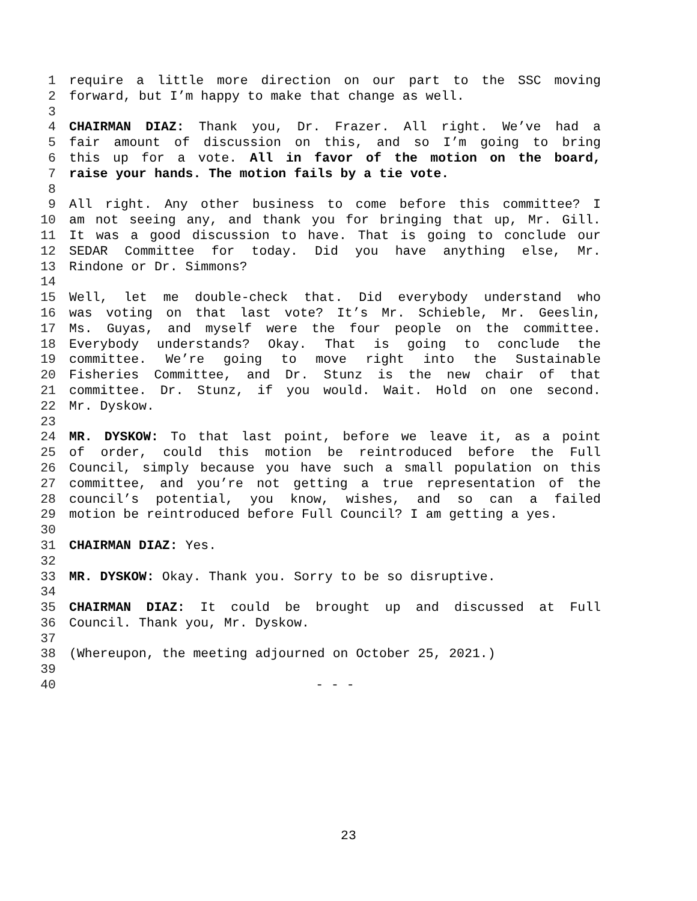1 require a little more direction on our part to the SSC moving
2 forward, but I’m happy to make that change as well.
3
4 CHAIRMAN DIAZ: Thank you, Dr. Frazer. All right. We’ve had a
5 fair amount of discussion on this, and so I’m going to bring
6 this up for a vote. All in favor of the motion on the board,
7 raise your hands. The motion fails by a tie vote.
8
9 All right. Any other business to come before this committee? I
10 am not seeing any, and thank you for bringing that up, Mr. Gill.
11 It was a good discussion to have. That is going to conclude our
12 SEDAR Committee for today. Did you have anything else, Mr.
13 Rindone or Dr. Simmons?
14
15 Well, let me double-check that. Did everybody understand who
16 was voting on that last vote? It’s Mr. Schieble, Mr. Geeslin,
17 Ms. Guyas, and myself were the four people on the committee.
18 Everybody understands? Okay. That is going to conclude the
19 committee. We’re going to move right into the Sustainable
20 Fisheries Committee, and Dr. Stunz is the new chair of that
21 committee. Dr. Stunz, if you would. Wait. Hold on one second.
22 Mr. Dyskow.
23
24 MR. DYSKOW: To that last point, before we leave it, as a point
25 of order, could this motion be reintroduced before the Full
26 Council, simply because you have such a small population on this
27 committee, and you’re not getting a true representation of the
28 council’s potential, you know, wishes, and so can a failed
29 motion be reintroduced before Full Council? I am getting a yes.
30
31 CHAIRMAN DIAZ: Yes.
32
33 MR. DYSKOW: Okay. Thank you. Sorry to be so disruptive.
34
35 CHAIRMAN DIAZ: It could be brought up and discussed at Full
36 Council. Thank you, Mr. Dyskow.
37
38 (Whereupon, the meeting adjourned on October 25, 2021.)
39
40 - - -
23